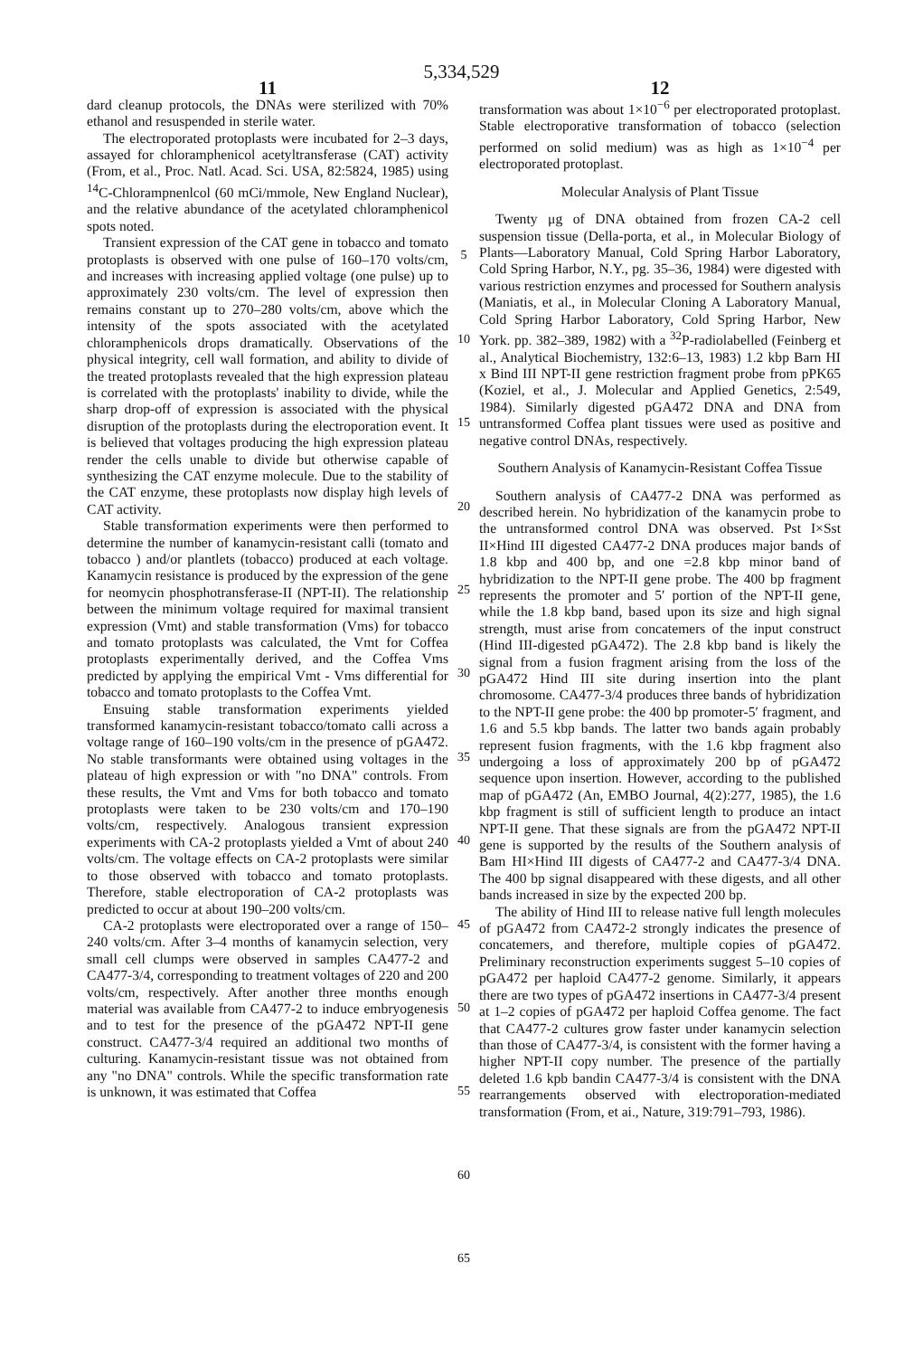5,334,529
11
dard cleanup protocols, the DNAs were sterilized with 70% ethanol and resuspended in sterile water.
The electroporated protoplasts were incubated for 2–3 days, assayed for chloramphenicol acetyltransferase (CAT) activity (From, et al., Proc. Natl. Acad. Sci. USA, 82:5824, 1985) using <sup>14</sup>C-Chlorampnenlcol (60 mCi/mmole, New England Nuclear), and the relative abundance of the acetylated chloramphenicol spots noted.
Transient expression of the CAT gene in tobacco and tomato protoplasts is observed with one pulse of 160–170 volts/cm, and increases with increasing applied voltage (one pulse) up to approximately 230 volts/cm. The level of expression then remains constant up to 270–280 volts/cm, above which the intensity of the spots associated with the acetylated chloramphenicols drops dramatically. Observations of the physical integrity, cell wall formation, and ability to divide of the treated protoplasts revealed that the high expression plateau is correlated with the protoplasts' inability to divide, while the sharp drop-off of expression is associated with the physical disruption of the protoplasts during the electroporation event. It is believed that voltages producing the high expression plateau render the cells unable to divide but otherwise capable of synthesizing the CAT enzyme molecule. Due to the stability of the CAT enzyme, these protoplasts now display high levels of CAT activity.
Stable transformation experiments were then performed to determine the number of kanamycin-resistant calli (tomato and tobacco ) and/or plantlets (tobacco) produced at each voltage. Kanamycin resistance is produced by the expression of the gene for neomycin phosphotransferase-II (NPT-II). The relationship between the minimum voltage required for maximal transient expression (Vmt) and stable transformation (Vms) for tobacco and tomato protoplasts was calculated, the Vmt for Coffea protoplasts experimentally derived, and the Coffea Vms predicted by applying the empirical Vmt - Vms differential for tobacco and tomato protoplasts to the Coffea Vmt.
Ensuing stable transformation experiments yielded transformed kanamycin-resistant tobacco/tomato calli across a voltage range of 160–190 volts/cm in the presence of pGA472. No stable transformants were obtained using voltages in the plateau of high expression or with "no DNA" controls. From these results, the Vmt and Vms for both tobacco and tomato protoplasts were taken to be 230 volts/cm and 170–190 volts/cm, respectively. Analogous transient expression experiments with CA-2 protoplasts yielded a Vmt of about 240 volts/cm. The voltage effects on CA-2 protoplasts were similar to those observed with tobacco and tomato protoplasts. Therefore, stable electroporation of CA-2 protoplasts was predicted to occur at about 190–200 volts/cm.
CA-2 protoplasts were electroporated over a range of 150–240 volts/cm. After 3–4 months of kanamycin selection, very small cell clumps were observed in samples CA477-2 and CA477-3/4, corresponding to treatment voltages of 220 and 200 volts/cm, respectively. After another three months enough material was available from CA477-2 to induce embryogenesis and to test for the presence of the pGA472 NPT-II gene construct. CA477-3/4 required an additional two months of culturing. Kanamycin-resistant tissue was not obtained from any "no DNA" controls. While the specific transformation rate is unknown, it was estimated that Coffea
5
10
15
20
25
30
35
40
45
50
55
60
65
12
transformation was about 1×10<sup>−6</sup> per electroporated protoplast. Stable electroporative transformation of tobacco (selection performed on solid medium) was as high as 1×10<sup>−4</sup> per electroporated protoplast.
Molecular Analysis of Plant Tissue
Twenty μg of DNA obtained from frozen CA-2 cell suspension tissue (Della-porta, et al., in Molecular Biology of Plants—Laboratory Manual, Cold Spring Harbor Laboratory, Cold Spring Harbor, N.Y., pg. 35–36, 1984) were digested with various restriction enzymes and processed for Southern analysis (Maniatis, et al., in Molecular Cloning A Laboratory Manual, Cold Spring Harbor Laboratory, Cold Spring Harbor, New York. pp. 382–389, 1982) with a <sup>32</sup>P-radiolabelled (Feinberg et al., Analytical Biochemistry, 132:6–13, 1983) 1.2 kbp Barn HI x Bind III NPT-II gene restriction fragment probe from pPK65 (Koziel, et al., J. Molecular and Applied Genetics, 2:549, 1984). Similarly digested pGA472 DNA and DNA from untransformed Coffea plant tissues were used as positive and negative control DNAs, respectively.
Southern Analysis of Kanamycin-Resistant Coffea Tissue
Southern analysis of CA477-2 DNA was performed as described herein. No hybridization of the kanamycin probe to the untransformed control DNA was observed. Pst I×Sst II×Hind III digested CA477-2 DNA produces major bands of 1.8 kbp and 400 bp, and one =2.8 kbp minor band of hybridization to the NPT-II gene probe. The 400 bp fragment represents the promoter and 5′ portion of the NPT-II gene, while the 1.8 kbp band, based upon its size and high signal strength, must arise from concatemers of the input construct (Hind III-digested pGA472). The 2.8 kbp band is likely the signal from a fusion fragment arising from the loss of the pGA472 Hind III site during insertion into the plant chromosome. CA477-3/4 produces three bands of hybridization to the NPT-II gene probe: the 400 bp promoter-5′ fragment, and 1.6 and 5.5 kbp bands. The latter two bands again probably represent fusion fragments, with the 1.6 kbp fragment also undergoing a loss of approximately 200 bp of pGA472 sequence upon insertion. However, according to the published map of pGA472 (An, EMBO Journal, 4(2):277, 1985), the 1.6 kbp fragment is still of sufficient length to produce an intact NPT-II gene. That these signals are from the pGA472 NPT-II gene is supported by the results of the Southern analysis of Bam HI×Hind III digests of CA477-2 and CA477-3/4 DNA. The 400 bp signal disappeared with these digests, and all other bands increased in size by the expected 200 bp.
The ability of Hind III to release native full length molecules of pGA472 from CA472-2 strongly indicates the presence of concatemers, and therefore, multiple copies of pGA472. Preliminary reconstruction experiments suggest 5–10 copies of pGA472 per haploid CA477-2 genome. Similarly, it appears there are two types of pGA472 insertions in CA477-3/4 present at 1–2 copies of pGA472 per haploid Coffea genome. The fact that CA477-2 cultures grow faster under kanamycin selection than those of CA477-3/4, is consistent with the former having a higher NPT-II copy number. The presence of the partially deleted 1.6 kpb bandin CA477-3/4 is consistent with the DNA rearrangements observed with electroporation-mediated transformation (From, et ai., Nature, 319:791–793, 1986).